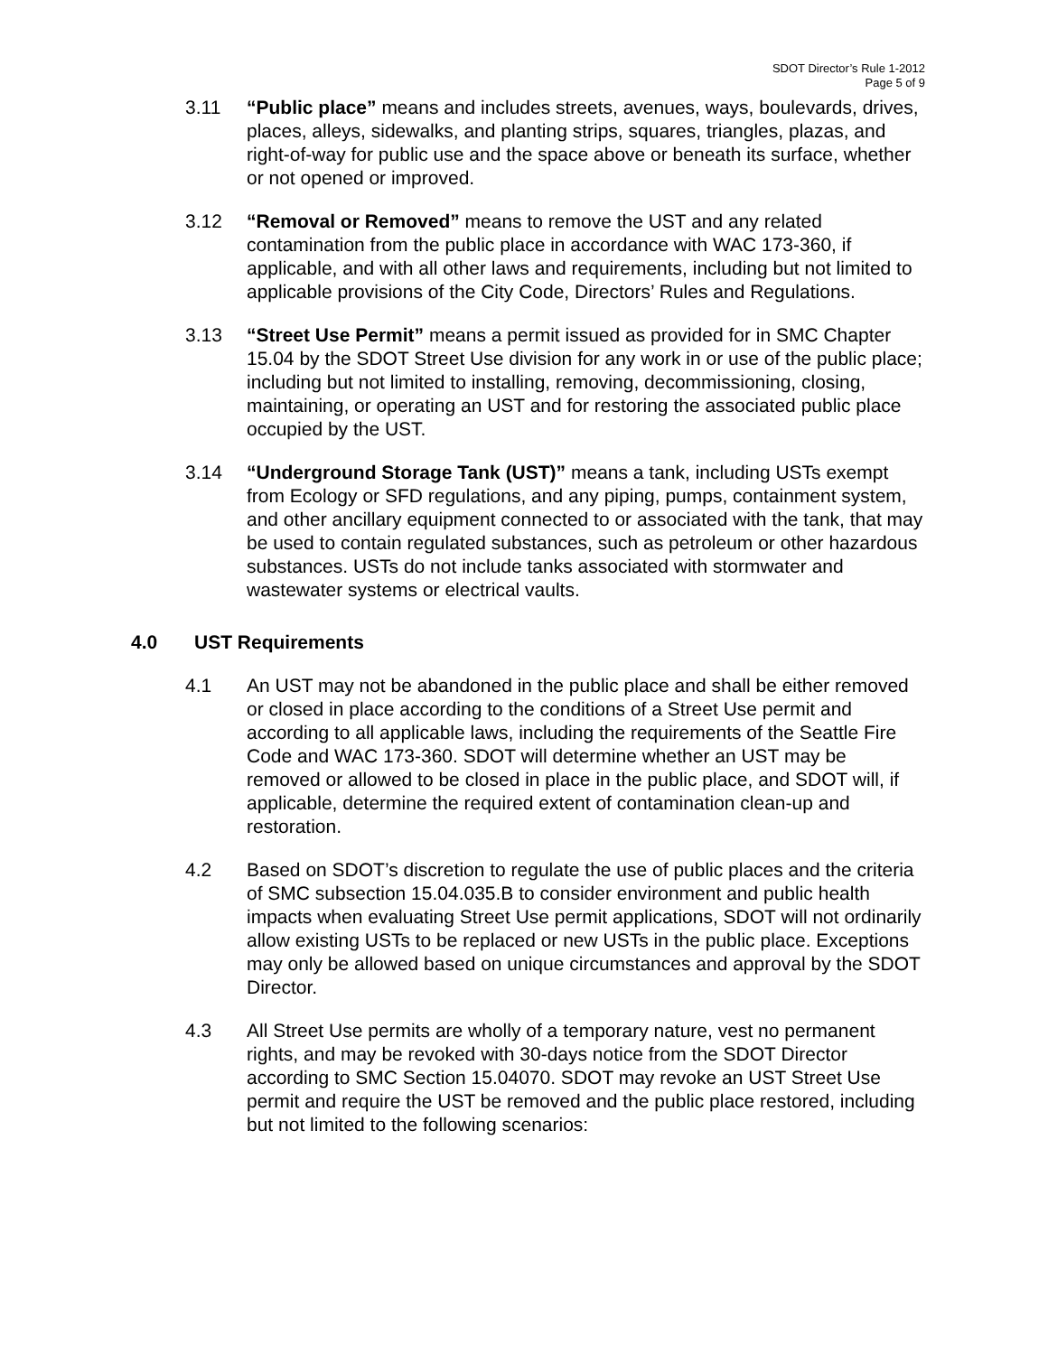SDOT Director’s Rule 1-2012
Page 5 of 9
3.11 “Public place” means and includes streets, avenues, ways, boulevards, drives, places, alleys, sidewalks, and planting strips, squares, triangles, plazas, and right-of-way for public use and the space above or beneath its surface, whether or not opened or improved.
3.12 “Removal or Removed” means to remove the UST and any related contamination from the public place in accordance with WAC 173-360, if applicable, and with all other laws and requirements, including but not limited to applicable provisions of the City Code, Directors’ Rules and Regulations.
3.13 “Street Use Permit” means a permit issued as provided for in SMC Chapter 15.04 by the SDOT Street Use division for any work in or use of the public place; including but not limited to installing, removing, decommissioning, closing, maintaining, or operating an UST and for restoring the associated public place occupied by the UST.
3.14 “Underground Storage Tank (UST)” means a tank, including USTs exempt from Ecology or SFD regulations, and any piping, pumps, containment system, and other ancillary equipment connected to or associated with the tank, that may be used to contain regulated substances, such as petroleum or other hazardous substances. USTs do not include tanks associated with stormwater and wastewater systems or electrical vaults.
4.0 UST Requirements
4.1 An UST may not be abandoned in the public place and shall be either removed or closed in place according to the conditions of a Street Use permit and according to all applicable laws, including the requirements of the Seattle Fire Code and WAC 173-360. SDOT will determine whether an UST may be removed or allowed to be closed in place in the public place, and SDOT will, if applicable, determine the required extent of contamination clean-up and restoration.
4.2 Based on SDOT’s discretion to regulate the use of public places and the criteria of SMC subsection 15.04.035.B to consider environment and public health impacts when evaluating Street Use permit applications, SDOT will not ordinarily allow existing USTs to be replaced or new USTs in the public place. Exceptions may only be allowed based on unique circumstances and approval by the SDOT Director.
4.3 All Street Use permits are wholly of a temporary nature, vest no permanent rights, and may be revoked with 30-days notice from the SDOT Director according to SMC Section 15.04070. SDOT may revoke an UST Street Use permit and require the UST be removed and the public place restored, including but not limited to the following scenarios: